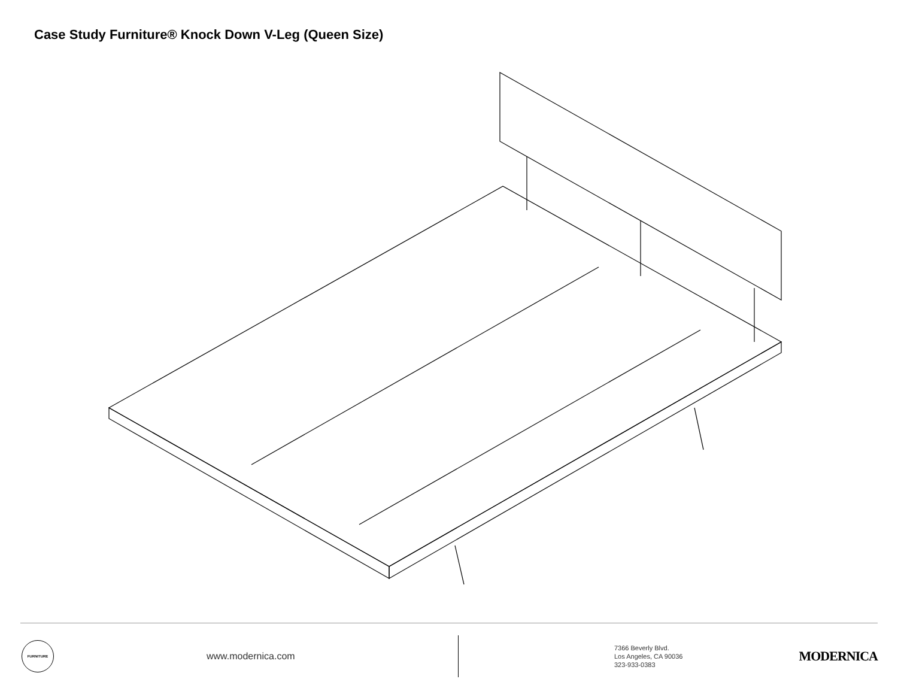Case Study Furniture® Knock Down V-Leg (Queen Size)
FURNITURE
www.modernica.com
7366 Beverly Blvd.
Los Angeles, CA 90036
323-933-0383
MODERNICA